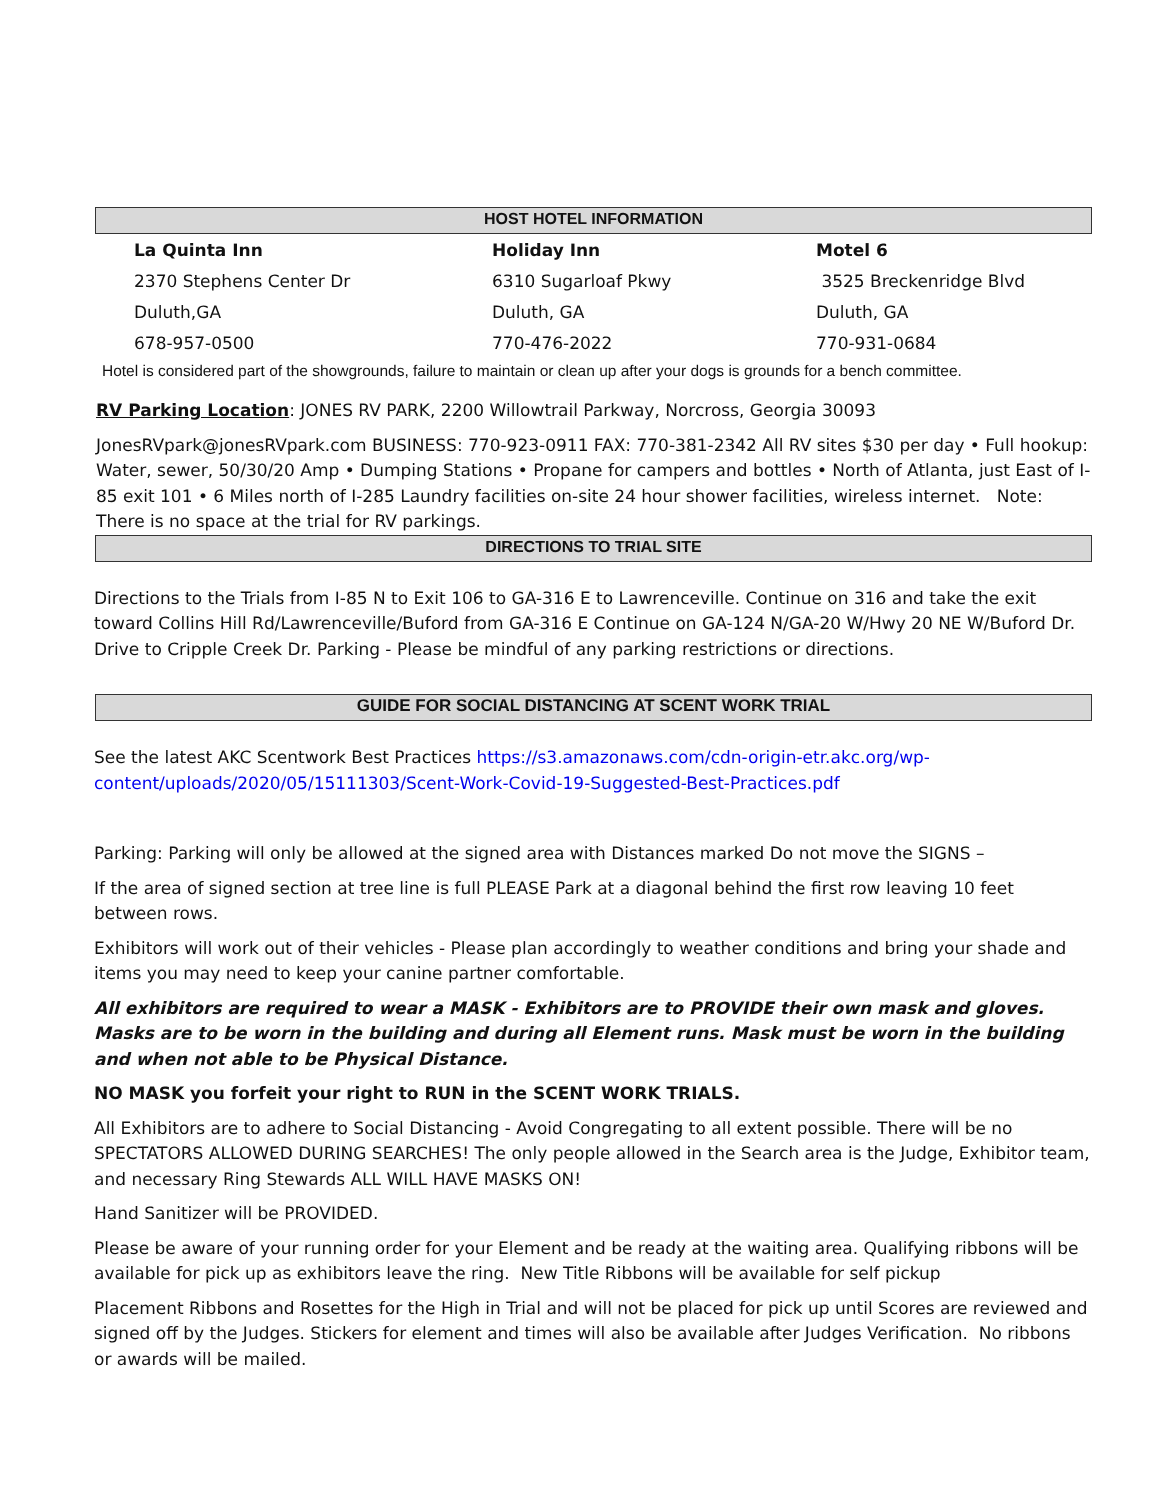HOST HOTEL INFORMATION
| La Quinta Inn | Holiday Inn | Motel 6 |
| 2370 Stephens Center Dr | 6310 Sugarloaf Pkwy | 3525 Breckenridge Blvd |
| Duluth,GA | Duluth, GA | Duluth, GA |
| 678-957-0500 | 770-476-2022 | 770-931-0684 |
Hotel is considered part of the showgrounds, failure to maintain or clean up after your dogs is grounds for a bench committee.
RV Parking Location: JONES RV PARK, 2200 Willowtrail Parkway, Norcross, Georgia 30093
JonesRVpark@jonesRVpark.com BUSINESS: 770-923-0911 FAX: 770-381-2342 All RV sites $30 per day • Full hookup: Water, sewer, 50/30/20 Amp • Dumping Stations • Propane for campers and bottles • North of Atlanta, just East of I-85 exit 101 • 6 Miles north of I-285 Laundry facilities on-site 24 hour shower facilities, wireless internet. Note: There is no space at the trial for RV parkings.
DIRECTIONS TO TRIAL SITE
Directions to the Trials from I-85 N to Exit 106 to GA-316 E to Lawrenceville. Continue on 316 and take the exit toward Collins Hill Rd/Lawrenceville/Buford from GA-316 E Continue on GA-124 N/GA-20 W/Hwy 20 NE W/Buford Dr. Drive to Cripple Creek Dr. Parking - Please be mindful of any parking restrictions or directions.
GUIDE FOR SOCIAL DISTANCING AT SCENT WORK TRIAL
See the latest AKC Scentwork Best Practices https://s3.amazonaws.com/cdn-origin-etr.akc.org/wp-content/uploads/2020/05/15111303/Scent-Work-Covid-19-Suggested-Best-Practices.pdf
Parking: Parking will only be allowed at the signed area with Distances marked Do not move the SIGNS –
If the area of signed section at tree line is full PLEASE Park at a diagonal behind the first row leaving 10 feet between rows.
Exhibitors will work out of their vehicles - Please plan accordingly to weather conditions and bring your shade and items you may need to keep your canine partner comfortable.
All exhibitors are required to wear a MASK - Exhibitors are to PROVIDE their own mask and gloves. Masks are to be worn in the building and during all Element runs. Mask must be worn in the building and when not able to be Physical Distance.
NO MASK you forfeit your right to RUN in the SCENT WORK TRIALS.
All Exhibitors are to adhere to Social Distancing - Avoid Congregating to all extent possible. There will be no SPECTATORS ALLOWED DURING SEARCHES! The only people allowed in the Search area is the Judge, Exhibitor team, and necessary Ring Stewards ALL WILL HAVE MASKS ON!
Hand Sanitizer will be PROVIDED.
Please be aware of your running order for your Element and be ready at the waiting area. Qualifying ribbons will be available for pick up as exhibitors leave the ring. New Title Ribbons will be available for self pickup
Placement Ribbons and Rosettes for the High in Trial and will not be placed for pick up until Scores are reviewed and signed off by the Judges. Stickers for element and times will also be available after Judges Verification. No ribbons or awards will be mailed.